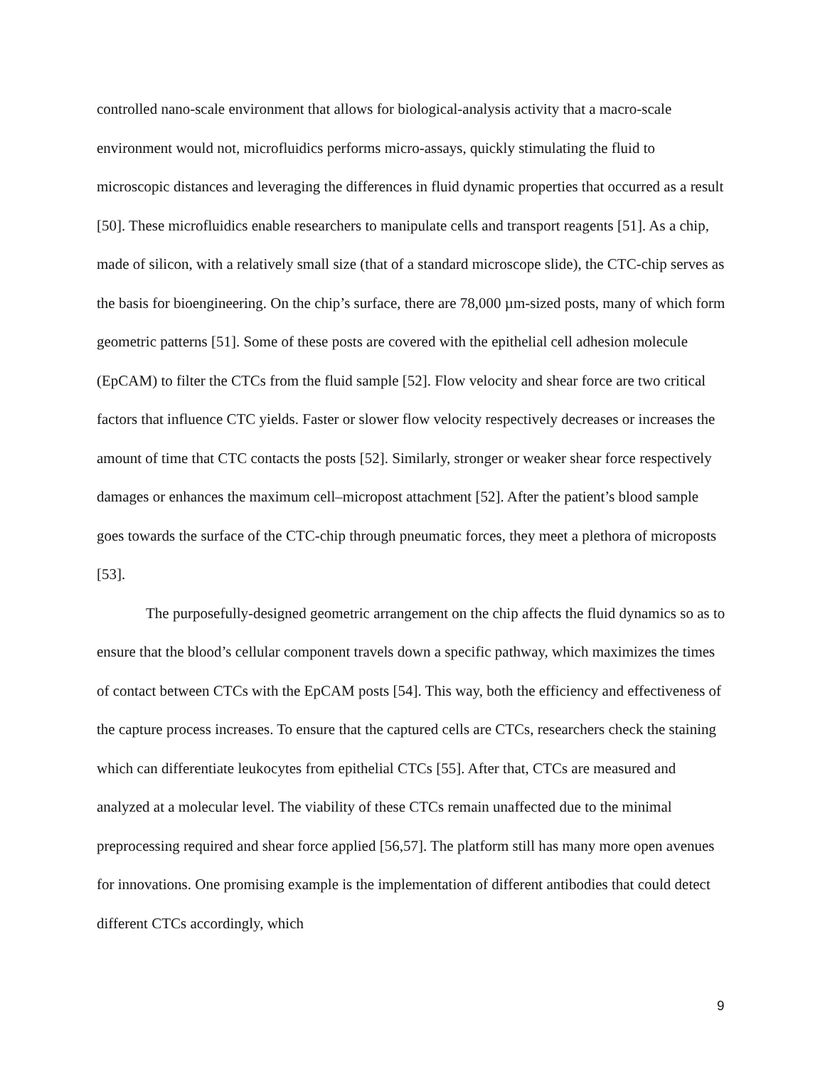controlled nano-scale environment that allows for biological-analysis activity that a macro-scale environment would not, microfluidics performs micro-assays, quickly stimulating the fluid to microscopic distances and leveraging the differences in fluid dynamic properties that occurred as a result [50]. These microfluidics enable researchers to manipulate cells and transport reagents [51]. As a chip, made of silicon, with a relatively small size (that of a standard microscope slide), the CTC-chip serves as the basis for bioengineering. On the chip’s surface, there are 78,000 µm-sized posts, many of which form geometric patterns [51]. Some of these posts are covered with the epithelial cell adhesion molecule (EpCAM) to filter the CTCs from the fluid sample [52]. Flow velocity and shear force are two critical factors that influence CTC yields. Faster or slower flow velocity respectively decreases or increases the amount of time that CTC contacts the posts [52]. Similarly, stronger or weaker shear force respectively damages or enhances the maximum cell–micropost attachment [52]. After the patient’s blood sample goes towards the surface of the CTC-chip through pneumatic forces, they meet a plethora of microposts [53].
The purposefully-designed geometric arrangement on the chip affects the fluid dynamics so as to ensure that the blood’s cellular component travels down a specific pathway, which maximizes the times of contact between CTCs with the EpCAM posts [54]. This way, both the efficiency and effectiveness of the capture process increases. To ensure that the captured cells are CTCs, researchers check the staining which can differentiate leukocytes from epithelial CTCs [55]. After that, CTCs are measured and analyzed at a molecular level. The viability of these CTCs remain unaffected due to the minimal preprocessing required and shear force applied [56,57]. The platform still has many more open avenues for innovations. One promising example is the implementation of different antibodies that could detect different CTCs accordingly, which
9